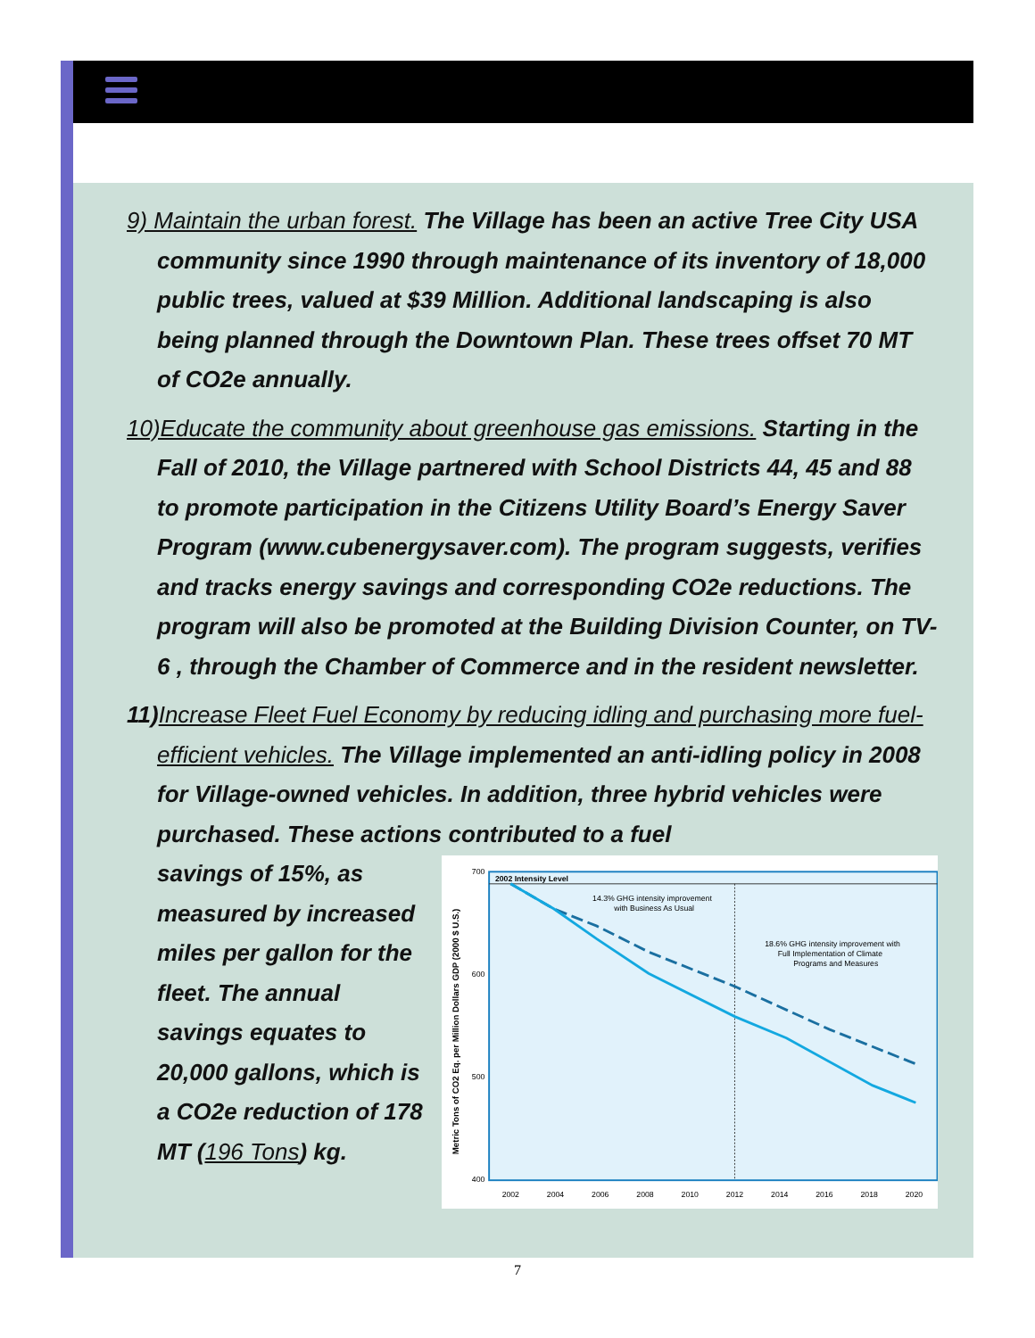9) Maintain the urban forest. The Village has been an active Tree City USA community since 1990 through maintenance of its inventory of 18,000 public trees, valued at $39 Million. Additional landscaping is also being planned through the Downtown Plan. These trees offset 70 MT of CO2e annually.
10)Educate the community about greenhouse gas emissions. Starting in the Fall of 2010, the Village partnered with School Districts 44, 45 and 88 to promote participation in the Citizens Utility Board’s Energy Saver Program (www.cubenergysaver.com). The program suggests, verifies and tracks energy savings and corresponding CO2e reductions. The program will also be promoted at the Building Division Counter, on TV-6 , through the Chamber of Commerce and in the resident newsletter.
11)Increase Fleet Fuel Economy by reducing idling and purchasing more fuel-efficient vehicles. The Village implemented an anti-idling policy in 2008 for Village-owned vehicles. In addition, three hybrid vehicles were purchased. These actions contributed to a fuel
savings of 15%, as measured by increased miles per gallon for the fleet. The annual savings equates to 20,000 gallons, which is a CO2e reduction of 178 MT (196 Tons) kg.
2002 Intensity Level
14.3% GHG intensity improvement
with Business As Usual
18.6% GHG intensity improvement with
Full Implementation of Climate
Programs and Measures
700
600
500
400
Metric Tons of CO2 Eq. per Million Dollars GDP (2000 $ U.S.)
2002
2004
2006
2008
2010
2012
2014
2016
2018
2020
7